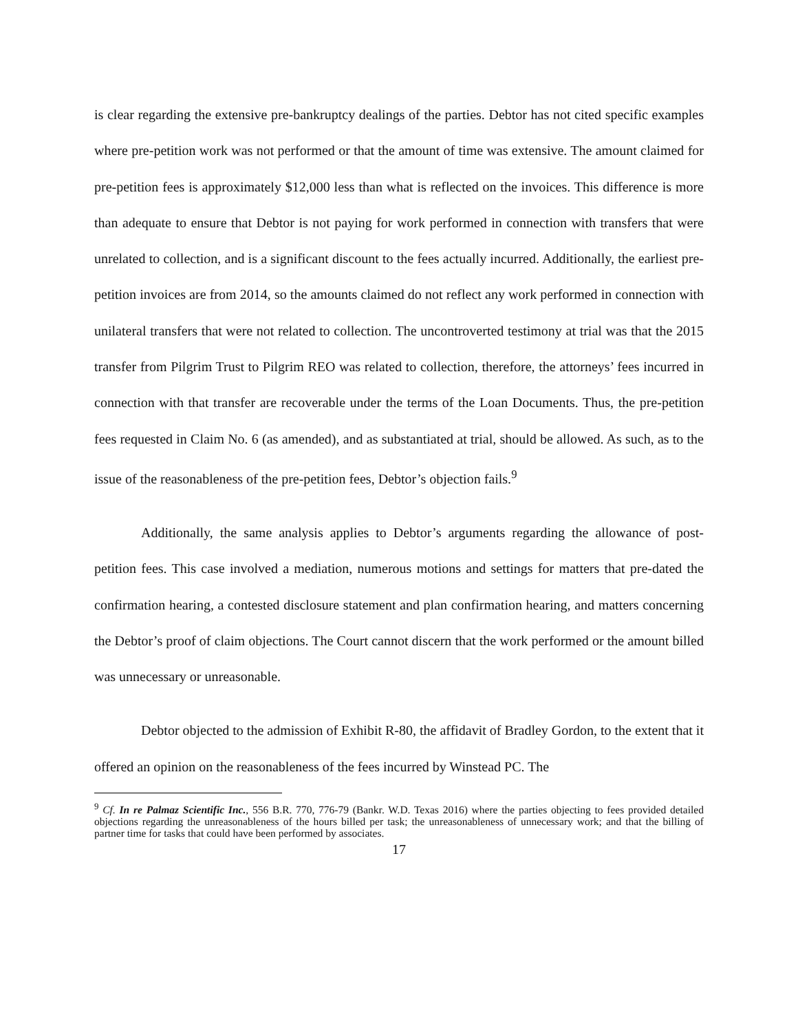is clear regarding the extensive pre-bankruptcy dealings of the parties. Debtor has not cited specific examples where pre-petition work was not performed or that the amount of time was extensive. The amount claimed for pre-petition fees is approximately $12,000 less than what is reflected on the invoices. This difference is more than adequate to ensure that Debtor is not paying for work performed in connection with transfers that were unrelated to collection, and is a significant discount to the fees actually incurred. Additionally, the earliest pre-petition invoices are from 2014, so the amounts claimed do not reflect any work performed in connection with unilateral transfers that were not related to collection. The uncontroverted testimony at trial was that the 2015 transfer from Pilgrim Trust to Pilgrim REO was related to collection, therefore, the attorneys’ fees incurred in connection with that transfer are recoverable under the terms of the Loan Documents. Thus, the pre-petition fees requested in Claim No. 6 (as amended), and as substantiated at trial, should be allowed. As such, as to the issue of the reasonableness of the pre-petition fees, Debtor’s objection fails.<sup>9</sup>
Additionally, the same analysis applies to Debtor’s arguments regarding the allowance of post-petition fees. This case involved a mediation, numerous motions and settings for matters that pre-dated the confirmation hearing, a contested disclosure statement and plan confirmation hearing, and matters concerning the Debtor’s proof of claim objections. The Court cannot discern that the work performed or the amount billed was unnecessary or unreasonable.
Debtor objected to the admission of Exhibit R-80, the affidavit of Bradley Gordon, to the extent that it offered an opinion on the reasonableness of the fees incurred by Winstead PC. The
<sup>9</sup> Cf. In re Palmaz Scientific Inc., 556 B.R. 770, 776-79 (Bankr. W.D. Texas 2016) where the parties objecting to fees provided detailed objections regarding the unreasonableness of the hours billed per task; the unreasonableness of unnecessary work; and that the billing of partner time for tasks that could have been performed by associates.
17